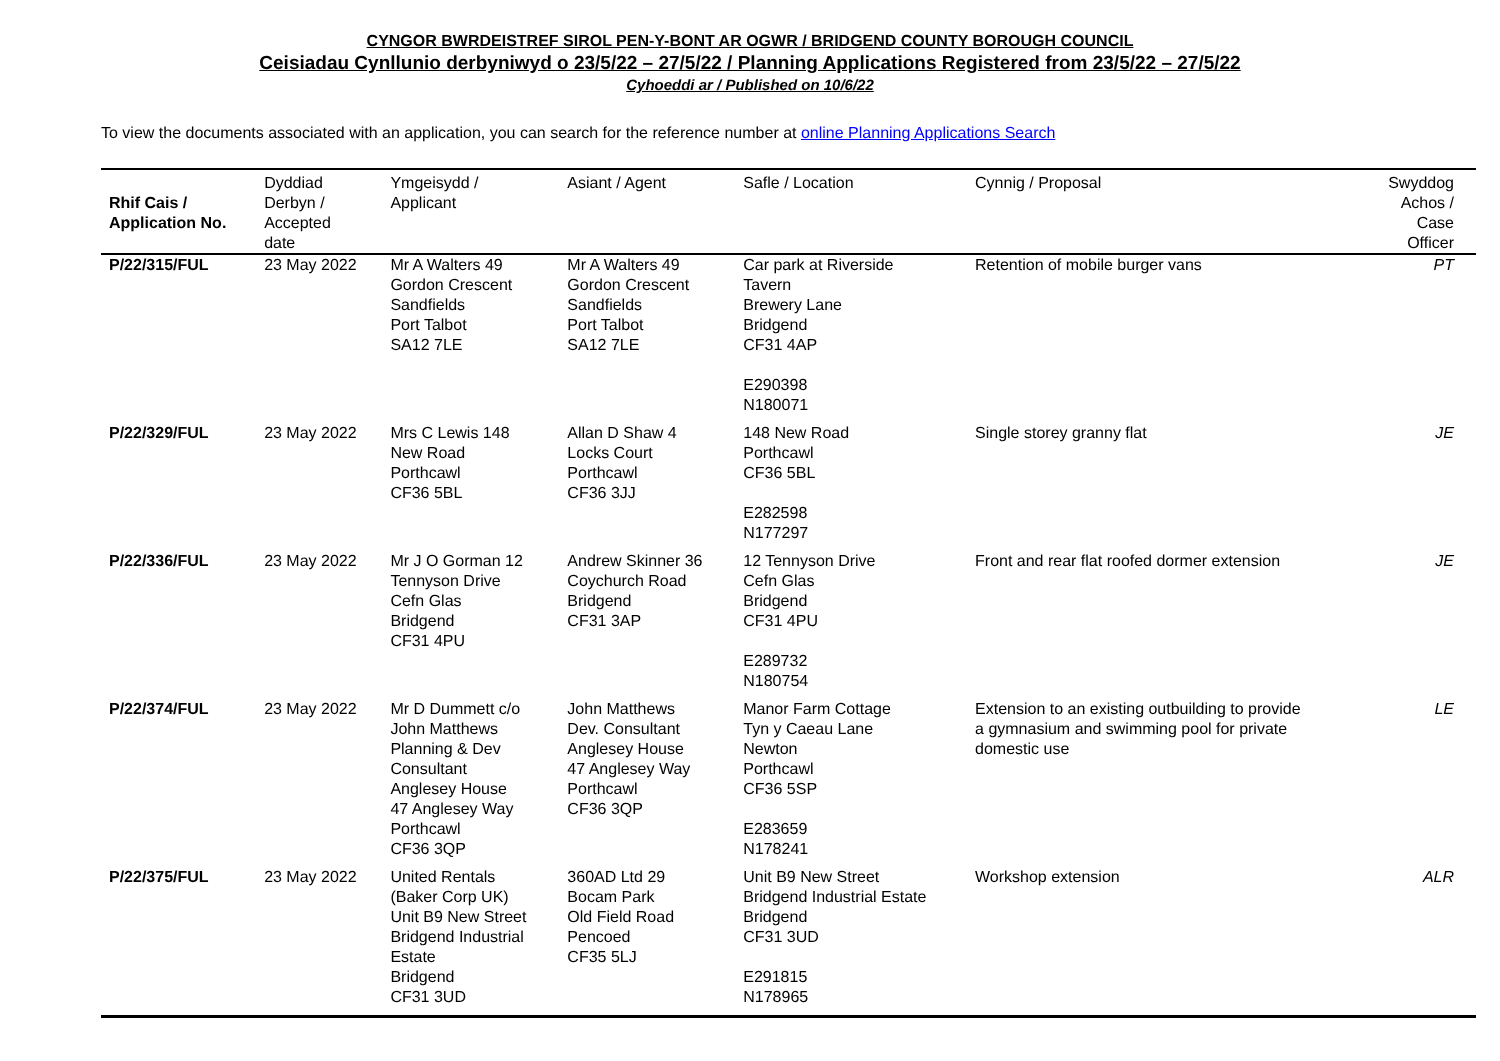CYNGOR BWRDEISTREF SIROL PEN-Y-BONT AR OGWR / BRIDGEND COUNTY BOROUGH COUNCIL
Ceisiadau Cynllunio derbyniwyd o 23/5/22 – 27/5/22 / Planning Applications Registered from 23/5/22 – 27/5/22
Cyhoeddi ar / Published on 10/6/22
To view the documents associated with an application, you can search for the reference number at online Planning Applications Search
| Rhif Cais / Application No. | Dyddiad Derbyn / Accepted date | Ymgeisydd / Applicant | Asiant / Agent | Safle / Location | Cynnig / Proposal | Swyddog Achos / Case Officer |
| --- | --- | --- | --- | --- | --- | --- |
| P/22/315/FUL | 23 May 2022 | Mr A Walters 49 Gordon Crescent Sandfields Port Talbot SA12 7LE | Mr A Walters 49 Gordon Crescent Sandfields Port Talbot SA12 7LE | Car park at Riverside Tavern Brewery Lane Bridgend CF31 4AP E290398 N180071 | Retention of mobile burger vans | PT |
| P/22/329/FUL | 23 May 2022 | Mrs C Lewis 148 New Road Porthcawl CF36 5BL | Allan D Shaw 4 Locks Court Porthcawl CF36 3JJ | 148 New Road Porthcawl CF36 5BL E282598 N177297 | Single storey granny flat | JE |
| P/22/336/FUL | 23 May 2022 | Mr J O Gorman 12 Tennyson Drive Cefn Glas Bridgend CF31 4PU | Andrew Skinner 36 Coychurch Road Bridgend CF31 3AP | 12 Tennyson Drive Cefn Glas Bridgend CF31 4PU E289732 N180754 | Front and rear flat roofed dormer extension | JE |
| P/22/374/FUL | 23 May 2022 | Mr D Dummett c/o John Matthews Planning & Dev Consultant Anglesey House 47 Anglesey Way Porthcawl CF36 3QP | John Matthews Dev. Consultant Anglesey House 47 Anglesey Way Porthcawl CF36 3QP | Manor Farm Cottage Tyn y Caeau Lane Newton Porthcawl CF36 5SP E283659 N178241 | Extension to an existing outbuilding to provide a gymnasium and swimming pool for private domestic use | LE |
| P/22/375/FUL | 23 May 2022 | United Rentals (Baker Corp UK) Unit B9 New Street Bridgend Industrial Estate Bridgend CF31 3UD | 360AD Ltd 29 Bocam Park Old Field Road Pencoed CF35 5LJ | Unit B9 New Street Bridgend Industrial Estate Bridgend CF31 3UD E291815 N178965 | Workshop extension | ALR |